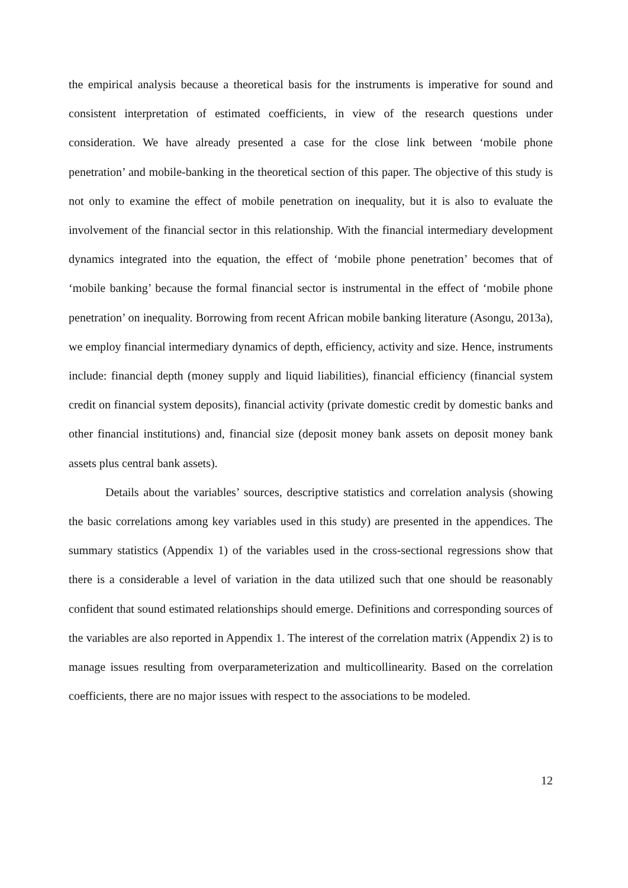the empirical analysis because a theoretical basis for the instruments is imperative for sound and consistent interpretation of estimated coefficients, in view of the research questions under consideration. We have already presented a case for the close link between ‘mobile phone penetration’ and mobile-banking in the theoretical section of this paper. The objective of this study is not only to examine the effect of mobile penetration on inequality, but it is also to evaluate the involvement of the financial sector in this relationship. With the financial intermediary development dynamics integrated into the equation, the effect of ‘mobile phone penetration’ becomes that of ‘mobile banking’ because the formal financial sector is instrumental in the effect of ‘mobile phone penetration’ on inequality. Borrowing from recent African mobile banking literature (Asongu, 2013a), we employ financial intermediary dynamics of depth, efficiency, activity and size. Hence, instruments include: financial depth (money supply and liquid liabilities), financial efficiency (financial system credit on financial system deposits), financial activity (private domestic credit by domestic banks and other financial institutions) and, financial size (deposit money bank assets on deposit money bank assets plus central bank assets).
Details about the variables’ sources, descriptive statistics and correlation analysis (showing the basic correlations among key variables used in this study) are presented in the appendices. The summary statistics (Appendix 1) of the variables used in the cross-sectional regressions show that there is a considerable a level of variation in the data utilized such that one should be reasonably confident that sound estimated relationships should emerge. Definitions and corresponding sources of the variables are also reported in Appendix 1. The interest of the correlation matrix (Appendix 2) is to manage issues resulting from overparameterization and multicollinearity. Based on the correlation coefficients, there are no major issues with respect to the associations to be modeled.
12